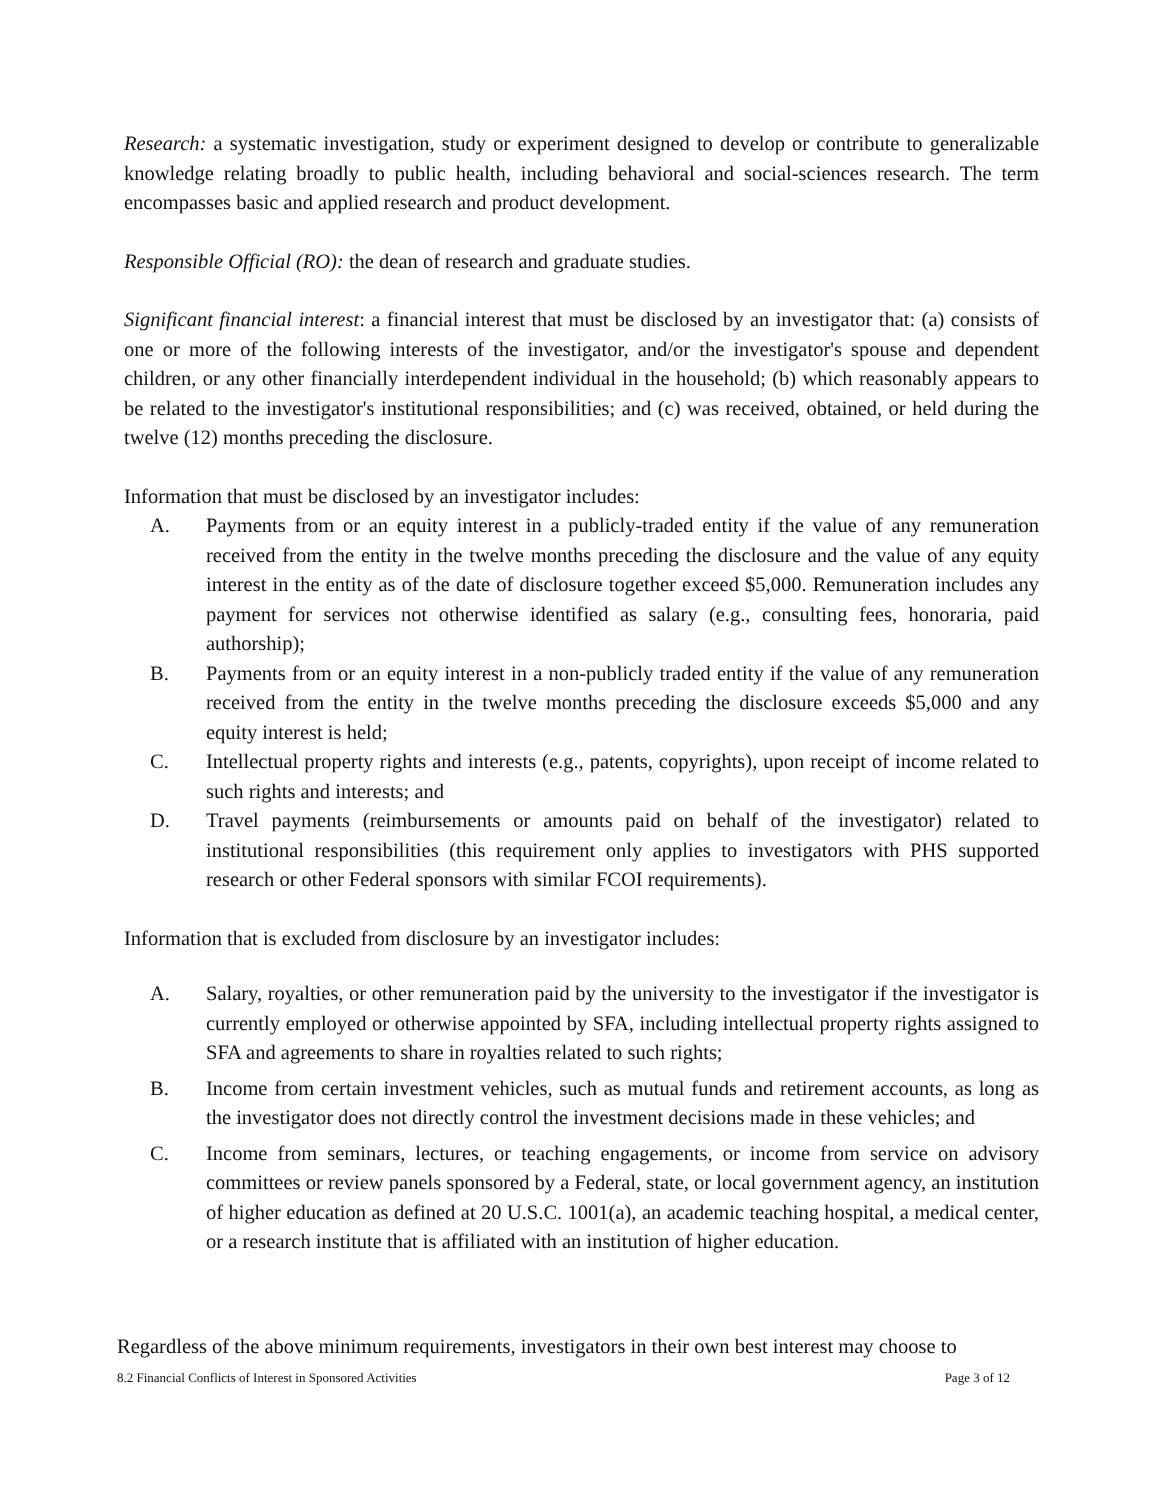Research: a systematic investigation, study or experiment designed to develop or contribute to generalizable knowledge relating broadly to public health, including behavioral and social-sciences research. The term encompasses basic and applied research and product development.
Responsible Official (RO): the dean of research and graduate studies.
Significant financial interest: a financial interest that must be disclosed by an investigator that: (a) consists of one or more of the following interests of the investigator, and/or the investigator's spouse and dependent children, or any other financially interdependent individual in the household; (b) which reasonably appears to be related to the investigator's institutional responsibilities; and (c) was received, obtained, or held during the twelve (12) months preceding the disclosure.
Information that must be disclosed by an investigator includes:
A. Payments from or an equity interest in a publicly-traded entity if the value of any remuneration received from the entity in the twelve months preceding the disclosure and the value of any equity interest in the entity as of the date of disclosure together exceed $5,000. Remuneration includes any payment for services not otherwise identified as salary (e.g., consulting fees, honoraria, paid authorship);
B. Payments from or an equity interest in a non-publicly traded entity if the value of any remuneration received from the entity in the twelve months preceding the disclosure exceeds $5,000 and any equity interest is held;
C. Intellectual property rights and interests (e.g., patents, copyrights), upon receipt of income related to such rights and interests; and
D. Travel payments (reimbursements or amounts paid on behalf of the investigator) related to institutional responsibilities (this requirement only applies to investigators with PHS supported research or other Federal sponsors with similar FCOI requirements).
Information that is excluded from disclosure by an investigator includes:
A. Salary, royalties, or other remuneration paid by the university to the investigator if the investigator is currently employed or otherwise appointed by SFA, including intellectual property rights assigned to SFA and agreements to share in royalties related to such rights;
B. Income from certain investment vehicles, such as mutual funds and retirement accounts, as long as the investigator does not directly control the investment decisions made in these vehicles; and
C. Income from seminars, lectures, or teaching engagements, or income from service on advisory committees or review panels sponsored by a Federal, state, or local government agency, an institution of higher education as defined at 20 U.S.C. 1001(a), an academic teaching hospital, a medical center, or a research institute that is affiliated with an institution of higher education.
Regardless of the above minimum requirements, investigators in their own best interest may choose to
8.2 Financial Conflicts of Interest in Sponsored Activities Page 3 of 12